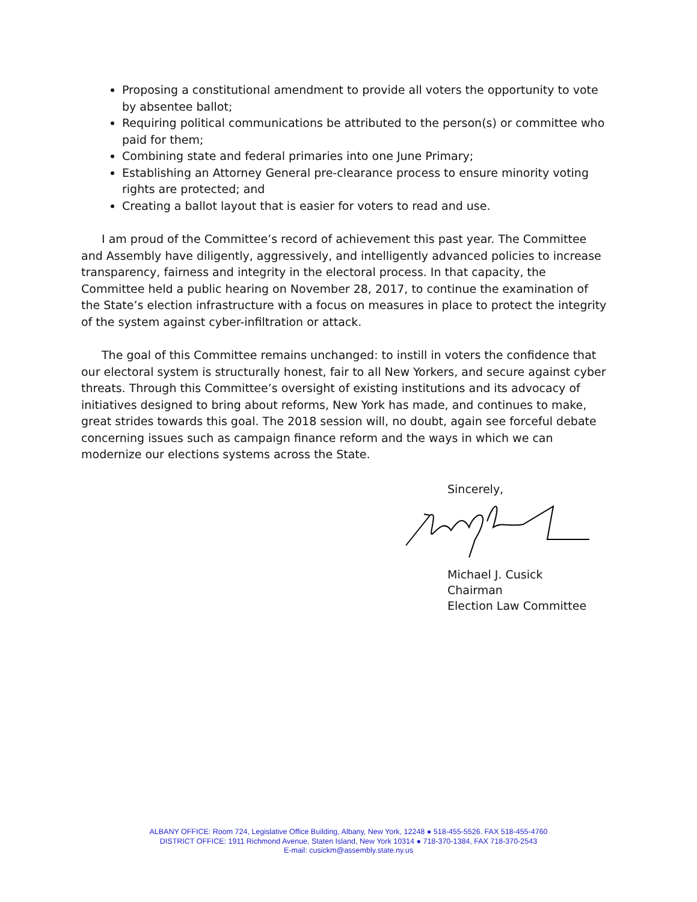Proposing a constitutional amendment to provide all voters the opportunity to vote by absentee ballot;
Requiring political communications be attributed to the person(s) or committee who paid for them;
Combining state and federal primaries into one June Primary;
Establishing an Attorney General pre-clearance process to ensure minority voting rights are protected; and
Creating a ballot layout that is easier for voters to read and use.
I am proud of the Committee’s record of achievement this past year. The Committee and Assembly have diligently, aggressively, and intelligently advanced policies to increase transparency, fairness and integrity in the electoral process. In that capacity, the Committee held a public hearing on November 28, 2017, to continue the examination of the State’s election infrastructure with a focus on measures in place to protect the integrity of the system against cyber-infiltration or attack.
The goal of this Committee remains unchanged: to instill in voters the confidence that our electoral system is structurally honest, fair to all New Yorkers, and secure against cyber threats. Through this Committee’s oversight of existing institutions and its advocacy of initiatives designed to bring about reforms, New York has made, and continues to make, great strides towards this goal. The 2018 session will, no doubt, again see forceful debate concerning issues such as campaign finance reform and the ways in which we can modernize our elections systems across the State.
Sincerely,
Michael J. Cusick
Chairman
Election Law Committee
ALBANY OFFICE: Room 724, Legislative Office Building, Albany, New York, 12248 ● 518-455-5526. FAX 518-455-4760
DISTRICT OFFICE: 1911 Richmond Avenue, Staten Island, New York 10314 ● 718-370-1384, FAX 718-370-2543
E-mail: cusickm@assembly.state.ny.us